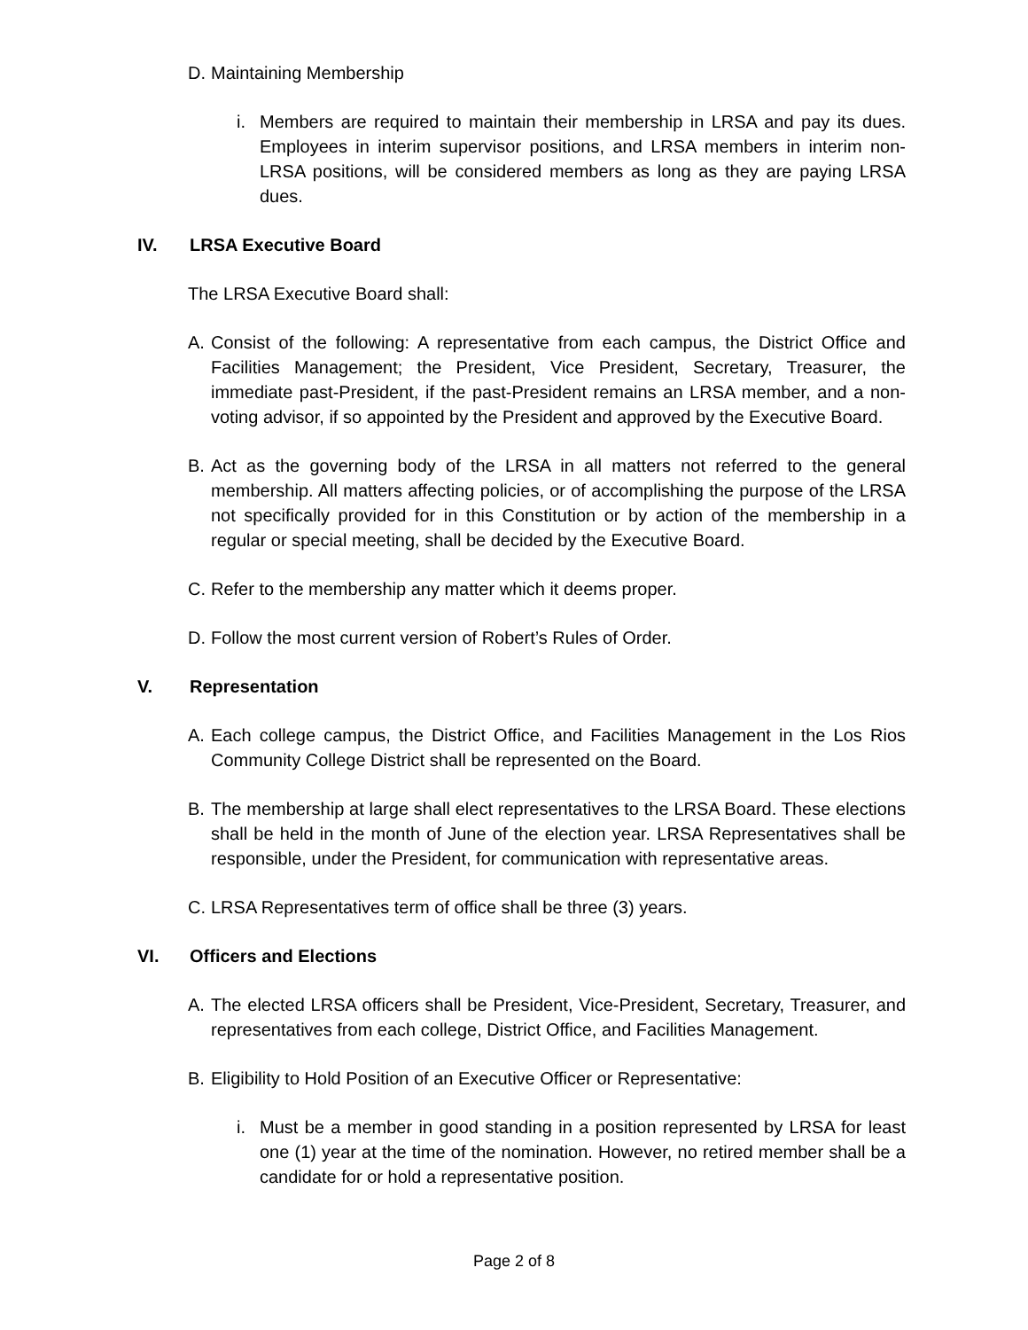D. Maintaining Membership
i. Members are required to maintain their membership in LRSA and pay its dues. Employees in interim supervisor positions, and LRSA members in interim non-LRSA positions, will be considered members as long as they are paying LRSA dues.
IV. LRSA Executive Board
The LRSA Executive Board shall:
A. Consist of the following: A representative from each campus, the District Office and Facilities Management; the President, Vice President, Secretary, Treasurer, the immediate past-President, if the past-President remains an LRSA member, and a non-voting advisor, if so appointed by the President and approved by the Executive Board.
B. Act as the governing body of the LRSA in all matters not referred to the general membership. All matters affecting policies, or of accomplishing the purpose of the LRSA not specifically provided for in this Constitution or by action of the membership in a regular or special meeting, shall be decided by the Executive Board.
C. Refer to the membership any matter which it deems proper.
D. Follow the most current version of Robert’s Rules of Order.
V. Representation
A. Each college campus, the District Office, and Facilities Management in the Los Rios Community College District shall be represented on the Board.
B. The membership at large shall elect representatives to the LRSA Board. These elections shall be held in the month of June of the election year. LRSA Representatives shall be responsible, under the President, for communication with representative areas.
C. LRSA Representatives term of office shall be three (3) years.
VI. Officers and Elections
A. The elected LRSA officers shall be President, Vice-President, Secretary, Treasurer, and representatives from each college, District Office, and Facilities Management.
B. Eligibility to Hold Position of an Executive Officer or Representative:
i. Must be a member in good standing in a position represented by LRSA for least one (1) year at the time of the nomination. However, no retired member shall be a candidate for or hold a representative position.
Page 2 of 8